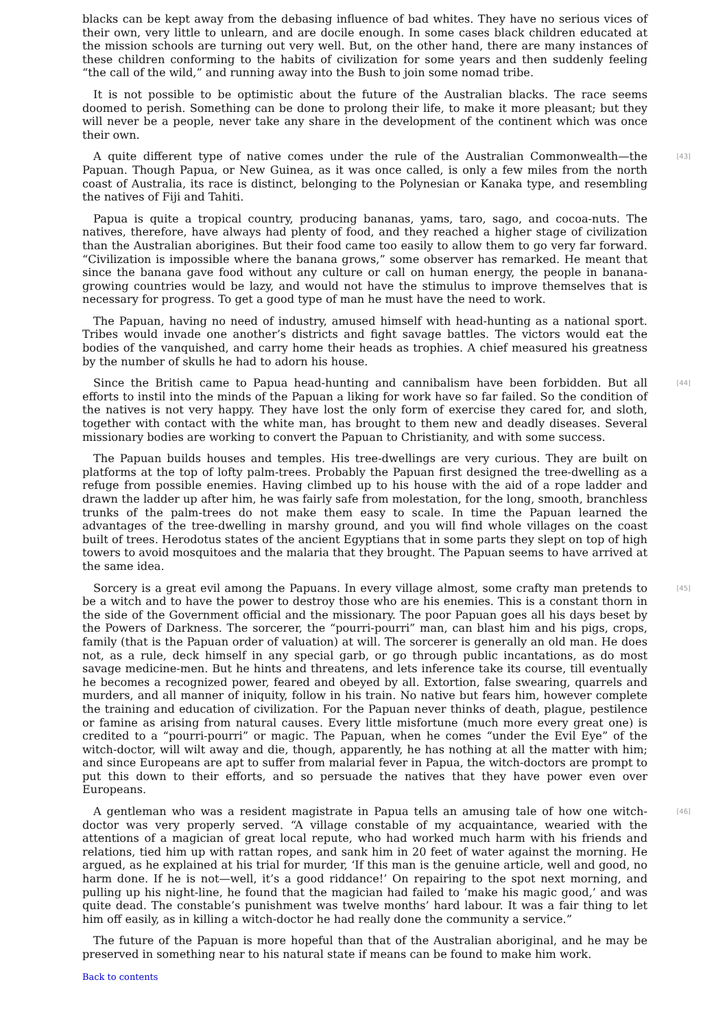blacks can be kept away from the debasing influence of bad whites. They have no serious vices of their own, very little to unlearn, and are docile enough. In some cases black children educated at the mission schools are turning out very well. But, on the other hand, there are many instances of these children conforming to the habits of civilization for some years and then suddenly feeling “the call of the wild,” and running away into the Bush to join some nomad tribe.
It is not possible to be optimistic about the future of the Australian blacks. The race seems doomed to perish. Something can be done to prolong their life, to make it more pleasant; but they will never be a people, never take any share in the development of the continent which was once their own.
[43] A quite different type of native comes under the rule of the Australian Commonwealth—the Papuan. Though Papua, or New Guinea, as it was once called, is only a few miles from the north coast of Australia, its race is distinct, belonging to the Polynesian or Kanaka type, and resembling the natives of Fiji and Tahiti.
Papua is quite a tropical country, producing bananas, yams, taro, sago, and cocoa-nuts. The natives, therefore, have always had plenty of food, and they reached a higher stage of civilization than the Australian aborigines. But their food came too easily to allow them to go very far forward. “Civilization is impossible where the banana grows,” some observer has remarked. He meant that since the banana gave food without any culture or call on human energy, the people in banana-growing countries would be lazy, and would not have the stimulus to improve themselves that is necessary for progress. To get a good type of man he must have the need to work.
The Papuan, having no need of industry, amused himself with head-hunting as a national sport. Tribes would invade one another’s districts and fight savage battles. The victors would eat the bodies of the vanquished, and carry home their heads as trophies. A chief measured his greatness by the number of skulls he had to adorn his house.
[44] Since the British came to Papua head-hunting and cannibalism have been forbidden. But all efforts to instil into the minds of the Papuan a liking for work have so far failed. So the condition of the natives is not very happy. They have lost the only form of exercise they cared for, and sloth, together with contact with the white man, has brought to them new and deadly diseases. Several missionary bodies are working to convert the Papuan to Christianity, and with some success.
The Papuan builds houses and temples. His tree-dwellings are very curious. They are built on platforms at the top of lofty palm-trees. Probably the Papuan first designed the tree-dwelling as a refuge from possible enemies. Having climbed up to his house with the aid of a rope ladder and drawn the ladder up after him, he was fairly safe from molestation, for the long, smooth, branchless trunks of the palm-trees do not make them easy to scale. In time the Papuan learned the advantages of the tree-dwelling in marshy ground, and you will find whole villages on the coast built of trees. Herodotus states of the ancient Egyptians that in some parts they slept on top of high towers to avoid mosquitoes and the malaria that they brought. The Papuan seems to have arrived at the same idea.
[45] Sorcery is a great evil among the Papuans. In every village almost, some crafty man pretends to be a witch and to have the power to destroy those who are his enemies. This is a constant thorn in the side of the Government official and the missionary. The poor Papuan goes all his days beset by the Powers of Darkness. The sorcerer, the “pourri-pourri” man, can blast him and his pigs, crops, family (that is the Papuan order of valuation) at will. The sorcerer is generally an old man. He does not, as a rule, deck himself in any special garb, or go through public incantations, as do most savage medicine-men. But he hints and threatens, and lets inference take its course, till eventually he becomes a recognized power, feared and obeyed by all. Extortion, false swearing, quarrels and murders, and all manner of iniquity, follow in his train. No native but fears him, however complete the training and education of civilization. For the Papuan never thinks of death, plague, pestilence or famine as arising from natural causes. Every little misfortune (much more every great one) is credited to a “pourri-pourri” or magic. The Papuan, when he comes “under the Evil Eye” of the witch-doctor, will wilt away and die, though, apparently, he has nothing at all the matter with him; and since Europeans are apt to suffer from malarial fever in Papua, the witch-doctors are prompt to put this down to their efforts, and so persuade the natives that they have power even over Europeans.
[46] A gentleman who was a resident magistrate in Papua tells an amusing tale of how one witch-doctor was very properly served. “A village constable of my acquaintance, wearied with the attentions of a magician of great local repute, who had worked much harm with his friends and relations, tied him up with rattan ropes, and sank him in 20 feet of water against the morning. He argued, as he explained at his trial for murder, ‘If this man is the genuine article, well and good, no harm done. If he is not—well, it’s a good riddance!’ On repairing to the spot next morning, and pulling up his night-line, he found that the magician had failed to ‘make his magic good,’ and was quite dead. The constable’s punishment was twelve months’ hard labour. It was a fair thing to let him off easily, as in killing a witch-doctor he had really done the community a service.”
The future of the Papuan is more hopeful than that of the Australian aboriginal, and he may be preserved in something near to his natural state if means can be found to make him work.
Back to contents